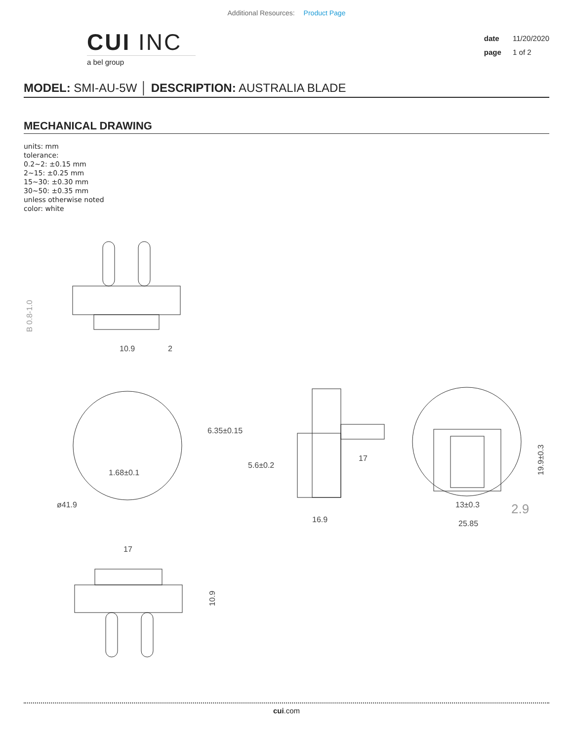Additional Resources: Product Page
CUI INC
a bel group
date 11/20/2020
page 1 of 2
MODEL: SMI-AU-5W │ DESCRIPTION: AUSTRALIA BLADE
MECHANICAL DRAWING
units: mm
tolerance:
0.2~2: ±0.15 mm
2~15: ±0.25 mm
15~30: ±0.30 mm
30~50: ±0.35 mm
unless otherwise noted
color: white
10.9
2
B 0.8-1.0
1.68±0.1
ø41.9
6.35±0.15
5.6±0.2
17
16.9
19.9±0.3
13±0.3
2.9
25.85
17
10.9
cui.com